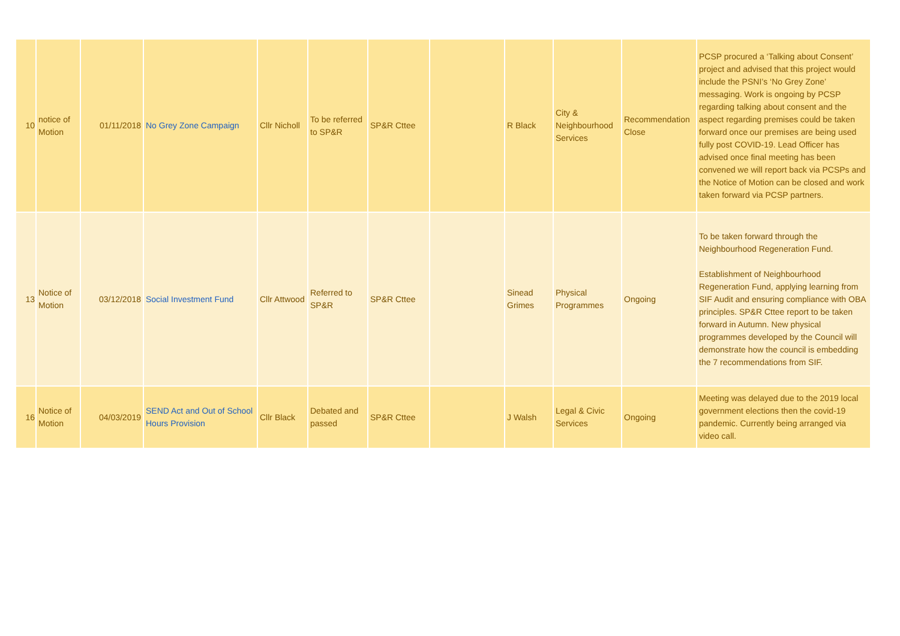| 10 | notice of Motion | 01/11/2018 | No Grey Zone Campaign | Cllr Nicholl | To be referred to SP&R | SP&R Cttee | | R Black | City & Neighbourhood Services | Recommendation Close | PCSP procured a ‘Talking about Consent’ project and advised that this project would include the PSNI’s ‘No Grey Zone’ messaging. Work is ongoing by PCSP regarding talking about consent and the aspect regarding premises could be taken forward once our premises are being used fully post COVID-19. Lead Officer has advised once final meeting has been convened we will report back via PCSPs and the Notice of Motion can be closed and work taken forward via PCSP partners. |
| 13 | Notice of Motion | 03/12/2018 | Social Investment Fund | Cllr Attwood | Referred to SP&R | SP&R Cttee | | Sinead Grimes | Physical Programmes | Ongoing | To be taken forward through the Neighbourhood Regeneration Fund. Establishment of Neighbourhood Regeneration Fund, applying learning from SIF Audit and ensuring compliance with OBA principles. SP&R Cttee report to be taken forward in Autumn. New physical programmes developed by the Council will demonstrate how the council is embedding the 7 recommendations from SIF. |
| 16 | Notice of Motion | 04/03/2019 | SEND Act and Out of School Hours Provision | Cllr Black | Debated and passed | SP&R Cttee | | J Walsh | Legal & Civic Services | Ongoing | Meeting was delayed due to the 2019 local government elections then the covid-19 pandemic. Currently being arranged via video call. |